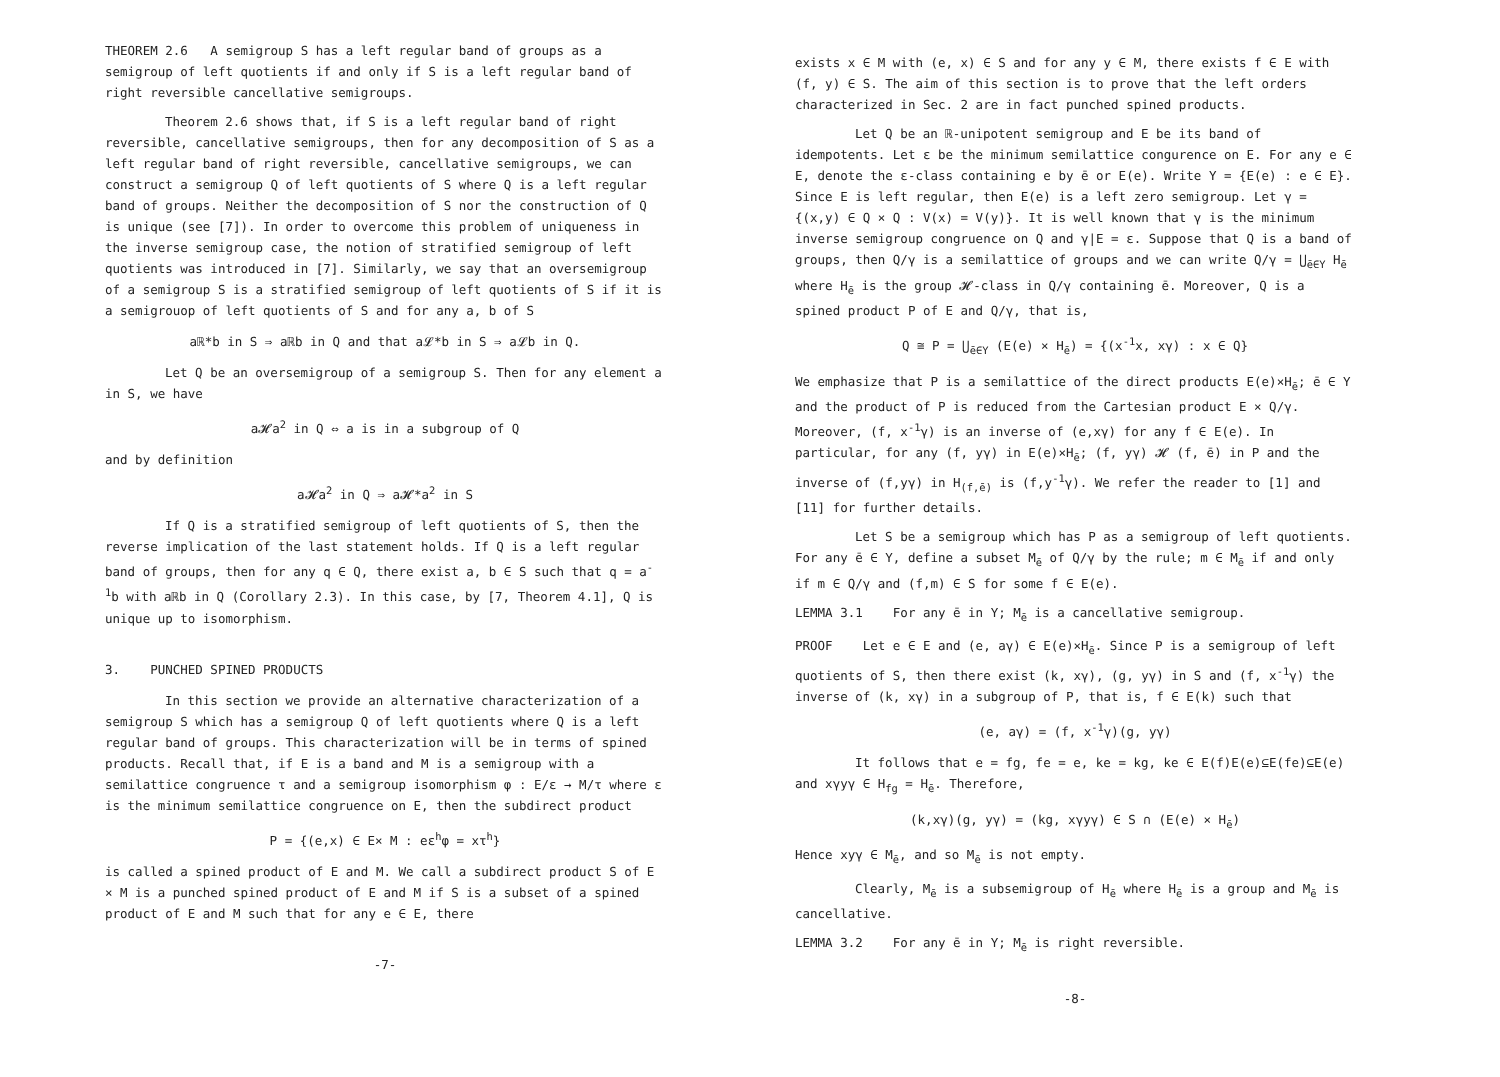THEOREM 2.6 A semigroup S has a left regular band of groups as a semigroup of left quotients if and only if S is a left regular band of right reversible cancellative semigroups.
Theorem 2.6 shows that, if S is a left regular band of right reversible, cancellative semigroups, then for any decomposition of S as a left regular band of right reversible, cancellative semigroups, we can construct a semigroup Q of left quotients of S where Q is a left regular band of groups. Neither the decomposition of S nor the construction of Q is unique (see [7]). In order to overcome this problem of uniqueness in the inverse semigroup case, the notion of stratified semigroup of left quotients was introduced in [7]. Similarly, we say that an oversemigroup of a semigroup S is a stratified semigroup of left quotients of S if it is a semigrouop of left quotients of S and for any a, b of S
aℝ*b in S ⇒ aℝb in Q and that a𝓛*b in S ⇒ a𝓛b in Q.
Let Q be an oversemigroup of a semigroup S. Then for any element a in S, we have
a𝓗a<sup>2</sup> in Q ⇔ a is in a subgroup of Q
and by definition
a𝓗a<sup>2</sup> in Q ⇒ a𝓗*a<sup>2</sup> in S
If Q is a stratified semigroup of left quotients of S, then the reverse implication of the last statement holds. If Q is a left regular band of groups, then for any q ∈ Q, there exist a, b ∈ S such that q = a<sup>-1</sup>b with aℝb in Q (Corollary 2.3). In this case, by [7, Theorem 4.1], Q is unique up to isomorphism.
3. PUNCHED SPINED PRODUCTS
In this section we provide an alternative characterization of a semigroup S which has a semigroup Q of left quotients where Q is a left regular band of groups. This characterization will be in terms of spined products. Recall that, if E is a band and M is a semigroup with a semilattice congruence τ and a semigroup isomorphism φ : E/ε → M/τ where ε is the minimum semilattice congruence on E, then the subdirect product
P = {(e,x) ∈ E× M : eε<sup>h</sup>φ = xτ<sup>h</sup>}
is called a spined product of E and M. We call a subdirect product S of E × M is a punched spined product of E and M if S is a subset of a spined product of E and M such that for any e ∈ E, there
-7-
exists x ∈ M with (e, x) ∈ S and for any y ∈ M, there exists f ∈ E with (f, y) ∈ S. The aim of this section is to prove that the left orders characterized in Sec. 2 are in fact punched spined products.
Let Q be an ℝ-unipotent semigroup and E be its band of idempotents. Let ε be the minimum semilattice congurence on E. For any e ∈ E, denote the ε-class containing e by ē or E(e). Write Y = {E(e) : e ∈ E}. Since E is left regular, then E(e) is a left zero semigroup. Let γ = {(x,y) ∈ Q × Q : V(x) = V(y)}. It is well known that γ is the minimum inverse semigroup congruence on Q and γ|E = ε. Suppose that Q is a band of groups, then Q/γ is a semilattice of groups and we can write Q/γ = ⋃<sub>ē∈Y</sub> H<sub>ē</sub> where H<sub>ē</sub> is the group 𝓗-class in Q/γ containing ē. Moreover, Q is a spined product P of E and Q/γ, that is,
Q ≅ P = ⋃<sub>ē∈Y</sub> (E(e) × H<sub>ē</sub>) = {(x<sup>-1</sup>x, xγ) : x ∈ Q}
We emphasize that P is a semilattice of the direct products E(e)×H<sub>ē</sub>; ē ∈ Y and the product of P is reduced from the Cartesian product E × Q/γ. Moreover, (f, x<sup>-1</sup>γ) is an inverse of (e,xγ) for any f ∈ E(e). In particular, for any (f, yγ) in E(e)×H<sub>ē</sub>; (f, yγ) 𝓗 (f, ē) in P and the inverse of (f,yγ) in H<sub>(f,ē)</sub> is (f,y<sup>-1</sup>γ). We refer the reader to [1] and [11] for further details.
Let S be a semigroup which has P as a semigroup of left quotients. For any ē ∈ Y, define a subset M<sub>ē</sub> of Q/γ by the rule; m ∈ M<sub>ē</sub> if and only if m ∈ Q/γ and (f,m) ∈ S for some f ∈ E(e).
LEMMA 3.1 For any ē in Y; M<sub>ē</sub> is a cancellative semigroup.
PROOF Let e ∈ E and (e, aγ) ∈ E(e)×H<sub>ē</sub>. Since P is a semigroup of left quotients of S, then there exist (k, xγ), (g, yγ) in S and (f, x<sup>-1</sup>γ) the inverse of (k, xγ) in a subgroup of P, that is, f ∈ E(k) such that
(e, aγ) = (f, x<sup>-1</sup>γ)(g, yγ)
It follows that e = fg, fe = e, ke = kg, ke ∈ E(f)E(e)⊆E(fe)⊆E(e) and xγyγ ∈ H<sub>fg</sub> = H<sub>ē</sub>. Therefore,
(k,xγ)(g, yγ) = (kg, xγyγ) ∈ S ∩ (E(e) × H<sub>ē</sub>)
Hence xyγ ∈ M<sub>ē</sub>, and so M<sub>ē</sub> is not empty.
Clearly, M<sub>ē</sub> is a subsemigroup of H<sub>ē</sub> where H<sub>ē</sub> is a group and M<sub>ē</sub> is cancellative.
LEMMA 3.2 For any ē in Y; M<sub>ē</sub> is right reversible.
-8-